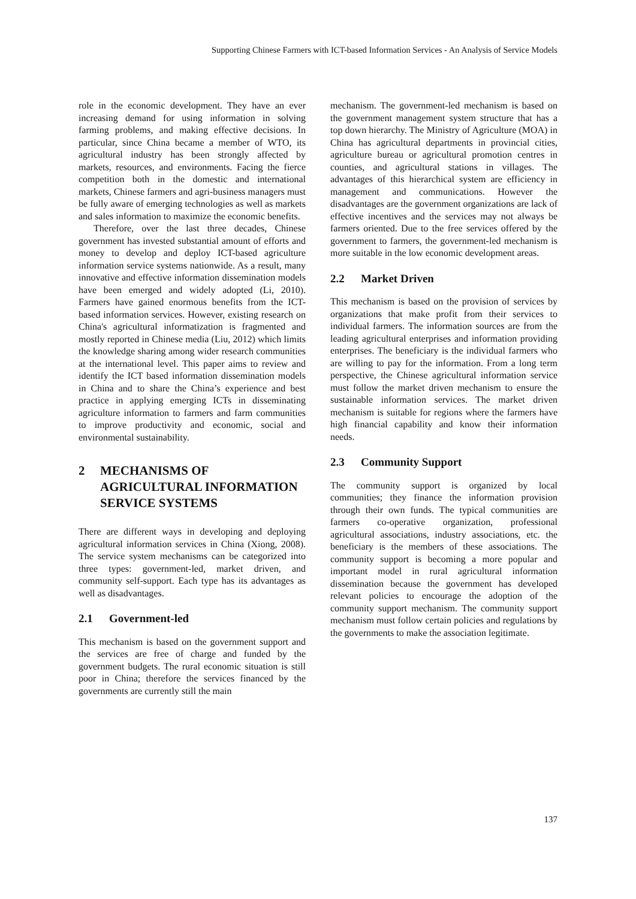Supporting Chinese Farmers with ICT-based Information Services - An Analysis of Service Models
role in the economic development. They have an ever increasing demand for using information in solving farming problems, and making effective decisions. In particular, since China became a member of WTO, its agricultural industry has been strongly affected by markets, resources, and environments. Facing the fierce competition both in the domestic and international markets, Chinese farmers and agri-business managers must be fully aware of emerging technologies as well as markets and sales information to maximize the economic benefits.
Therefore, over the last three decades, Chinese government has invested substantial amount of efforts and money to develop and deploy ICT-based agriculture information service systems nationwide. As a result, many innovative and effective information dissemination models have been emerged and widely adopted (Li, 2010). Farmers have gained enormous benefits from the ICT-based information services. However, existing research on China's agricultural informatization is fragmented and mostly reported in Chinese media (Liu, 2012) which limits the knowledge sharing among wider research communities at the international level. This paper aims to review and identify the ICT based information dissemination models in China and to share the China’s experience and best practice in applying emerging ICTs in disseminating agriculture information to farmers and farm communities to improve productivity and economic, social and environmental sustainability.
2 MECHANISMS OF AGRICULTURAL INFORMATION SERVICE SYSTEMS
There are different ways in developing and deploying agricultural information services in China (Xiong, 2008). The service system mechanisms can be categorized into three types: government-led, market driven, and community self-support. Each type has its advantages as well as disadvantages.
2.1 Government-led
This mechanism is based on the government support and the services are free of charge and funded by the government budgets. The rural economic situation is still poor in China; therefore the services financed by the governments are currently still the main
mechanism. The government-led mechanism is based on the government management system structure that has a top down hierarchy. The Ministry of Agriculture (MOA) in China has agricultural departments in provincial cities, agriculture bureau or agricultural promotion centres in counties, and agricultural stations in villages. The advantages of this hierarchical system are efficiency in management and communications. However the disadvantages are the government organizations are lack of effective incentives and the services may not always be farmers oriented. Due to the free services offered by the government to farmers, the government-led mechanism is more suitable in the low economic development areas.
2.2 Market Driven
This mechanism is based on the provision of services by organizations that make profit from their services to individual farmers. The information sources are from the leading agricultural enterprises and information providing enterprises. The beneficiary is the individual farmers who are willing to pay for the information. From a long term perspective, the Chinese agricultural information service must follow the market driven mechanism to ensure the sustainable information services. The market driven mechanism is suitable for regions where the farmers have high financial capability and know their information needs.
2.3 Community Support
The community support is organized by local communities; they finance the information provision through their own funds. The typical communities are farmers co-operative organization, professional agricultural associations, industry associations, etc. the beneficiary is the members of these associations. The community support is becoming a more popular and important model in rural agricultural information dissemination because the government has developed relevant policies to encourage the adoption of the community support mechanism. The community support mechanism must follow certain policies and regulations by the governments to make the association legitimate.
137